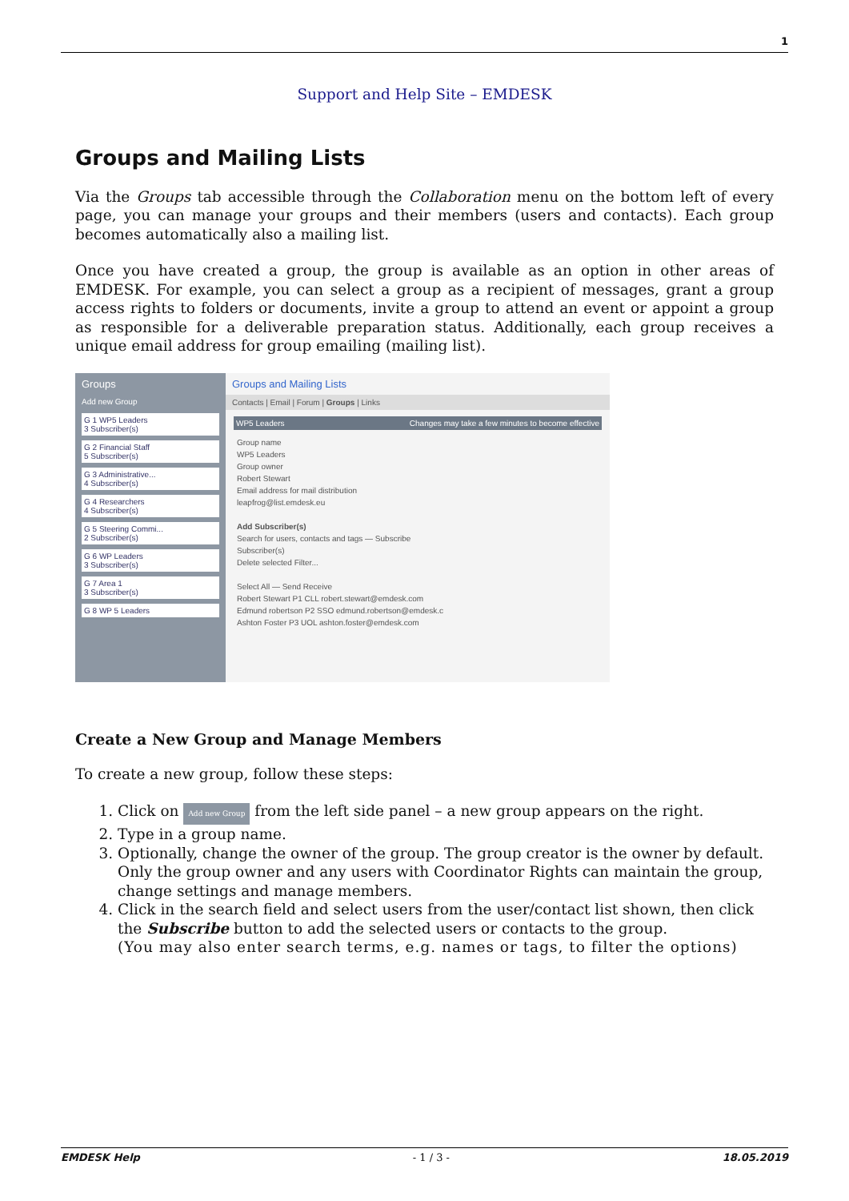1
Support and Help Site – EMDESK
Groups and Mailing Lists
Via the Groups tab accessible through the Collaboration menu on the bottom left of every page, you can manage your groups and their members (users and contacts). Each group becomes automatically also a mailing list.
Once you have created a group, the group is available as an option in other areas of EMDESK. For example, you can select a group as a recipient of messages, grant a group access rights to folders or documents, invite a group to attend an event or appoint a group as responsible for a deliverable preparation status. Additionally, each group receives a unique email address for group emailing (mailing list).
Groups
Add new Group
G 1 WP5 Leaders
3 Subscriber(s)
G 2 Financial Staff
5 Subscriber(s)
G 3 Administrative...
4 Subscriber(s)
G 4 Researchers
4 Subscriber(s)
G 5 Steering Commi...
2 Subscriber(s)
G 6 WP Leaders
3 Subscriber(s)
G 7 Area 1
3 Subscriber(s)
G 8 WP 5 Leaders
Groups and Mailing Lists
Contacts | Email | Forum | Groups | Links
WP5 Leaders Changes may take a few minutes to become effective
Group name
WP5 Leaders
Group owner
Robert Stewart
Email address for mail distribution
leapfrog@list.emdesk.eu
Add Subscriber(s)
Search for users, contacts and tags — Subscribe
Subscriber(s)
Delete selected Filter...
Select All — Send Receive
Robert Stewart P1 CLL robert.stewart@emdesk.com
Edmund robertson P2 SSO edmund.robertson@emdesk.c
Ashton Foster P3 UOL ashton.foster@emdesk.com
Create a New Group and Manage Members
To create a new group, follow these steps:
1. Click on Add new Group from the left side panel – a new group appears on the right.
2. Type in a group name.
3. Optionally, change the owner of the group. The group creator is the owner by default. Only the group owner and any users with Coordinator Rights can maintain the group, change settings and manage members.
4. Click in the search field and select users from the user/contact list shown, then click the Subscribe button to add the selected users or contacts to the group.
(You may also enter search terms, e.g. names or tags, to filter the options)
EMDESK Help - 1 / 3 - 18.05.2019